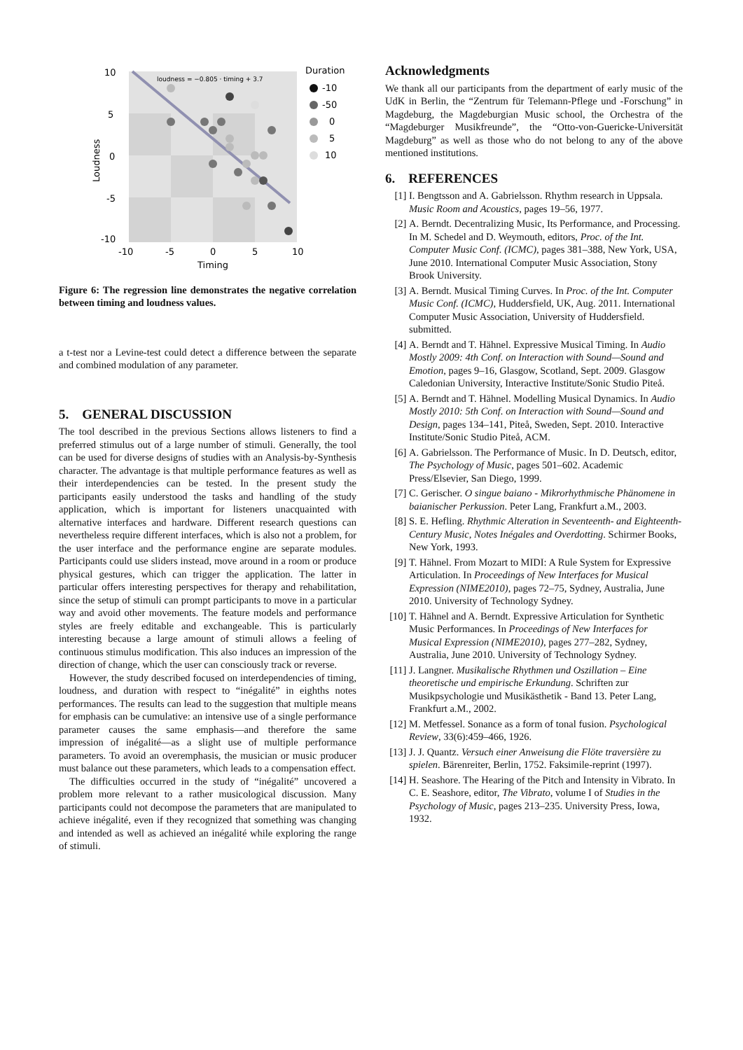loudness = −0.805 · timing + 3.7
10
5
0
-5
-10
-10
-5
0
5
10
Timing
Loudness
Duration
-10
-50
0
5
10
Figure 6: The regression line demonstrates the negative correlation between timing and loudness values.
a t-test nor a Levine-test could detect a difference between the separate and combined modulation of any parameter.
5. GENERAL DISCUSSION
The tool described in the previous Sections allows listeners to find a preferred stimulus out of a large number of stimuli. Generally, the tool can be used for diverse designs of studies with an Analysis-by-Synthesis character. The advantage is that multiple performance features as well as their interdependencies can be tested. In the present study the participants easily understood the tasks and handling of the study application, which is important for listeners unacquainted with alternative interfaces and hardware. Different research questions can nevertheless require different interfaces, which is also not a problem, for the user interface and the performance engine are separate modules. Participants could use sliders instead, move around in a room or produce physical gestures, which can trigger the application. The latter in particular offers interesting perspectives for therapy and rehabilitation, since the setup of stimuli can prompt participants to move in a particular way and avoid other movements. The feature models and performance styles are freely editable and exchangeable. This is particularly interesting because a large amount of stimuli allows a feeling of continuous stimulus modification. This also induces an impression of the direction of change, which the user can consciously track or reverse.
However, the study described focused on interdependencies of timing, loudness, and duration with respect to “inégalité” in eighths notes performances. The results can lead to the suggestion that multiple means for emphasis can be cumulative: an intensive use of a single performance parameter causes the same emphasis—and therefore the same impression of inégalité—as a slight use of multiple performance parameters. To avoid an overemphasis, the musician or music producer must balance out these parameters, which leads to a compensation effect.
The difficulties occurred in the study of “inégalité” uncovered a problem more relevant to a rather musicological discussion. Many participants could not decompose the parameters that are manipulated to achieve inégalité, even if they recognized that something was changing and intended as well as achieved an inégalité while exploring the range of stimuli.
Acknowledgments
We thank all our participants from the department of early music of the UdK in Berlin, the “Zentrum für Telemann-Pflege und -Forschung” in Magdeburg, the Magdeburgian Music school, the Orchestra of the “Magdeburger Musikfreunde”, the “Otto-von-Guericke-Universität Magdeburg” as well as those who do not belong to any of the above mentioned institutions.
6. REFERENCES
[1] I. Bengtsson and A. Gabrielsson. Rhythm research in Uppsala. Music Room and Acoustics, pages 19–56, 1977.
[2] A. Berndt. Decentralizing Music, Its Performance, and Processing. In M. Schedel and D. Weymouth, editors, Proc. of the Int. Computer Music Conf. (ICMC), pages 381–388, New York, USA, June 2010. International Computer Music Association, Stony Brook University.
[3] A. Berndt. Musical Timing Curves. In Proc. of the Int. Computer Music Conf. (ICMC), Huddersfield, UK, Aug. 2011. International Computer Music Association, University of Huddersfield. submitted.
[4] A. Berndt and T. Hähnel. Expressive Musical Timing. In Audio Mostly 2009: 4th Conf. on Interaction with Sound—Sound and Emotion, pages 9–16, Glasgow, Scotland, Sept. 2009. Glasgow Caledonian University, Interactive Institute/Sonic Studio Piteå.
[5] A. Berndt and T. Hähnel. Modelling Musical Dynamics. In Audio Mostly 2010: 5th Conf. on Interaction with Sound—Sound and Design, pages 134–141, Piteå, Sweden, Sept. 2010. Interactive Institute/Sonic Studio Piteå, ACM.
[6] A. Gabrielsson. The Performance of Music. In D. Deutsch, editor, The Psychology of Music, pages 501–602. Academic Press/Elsevier, San Diego, 1999.
[7] C. Gerischer. O singue baiano - Mikrorhythmische Phänomene in baianischer Perkussion. Peter Lang, Frankfurt a.M., 2003.
[8] S. E. Hefling. Rhythmic Alteration in Seventeenth- and Eighteenth-Century Music, Notes Inégales and Overdotting. Schirmer Books, New York, 1993.
[9] T. Hähnel. From Mozart to MIDI: A Rule System for Expressive Articulation. In Proceedings of New Interfaces for Musical Expression (NIME2010), pages 72–75, Sydney, Australia, June 2010. University of Technology Sydney.
[10] T. Hähnel and A. Berndt. Expressive Articulation for Synthetic Music Performances. In Proceedings of New Interfaces for Musical Expression (NIME2010), pages 277–282, Sydney, Australia, June 2010. University of Technology Sydney.
[11] J. Langner. Musikalische Rhythmen und Oszillation – Eine theoretische und empirische Erkundung. Schriften zur Musikpsychologie und Musikästhetik - Band 13. Peter Lang, Frankfurt a.M., 2002.
[12] M. Metfessel. Sonance as a form of tonal fusion. Psychological Review, 33(6):459–466, 1926.
[13] J. J. Quantz. Versuch einer Anweisung die Flöte traversière zu spielen. Bärenreiter, Berlin, 1752. Faksimile-reprint (1997).
[14] H. Seashore. The Hearing of the Pitch and Intensity in Vibrato. In C. E. Seashore, editor, The Vibrato, volume I of Studies in the Psychology of Music, pages 213–235. University Press, Iowa, 1932.